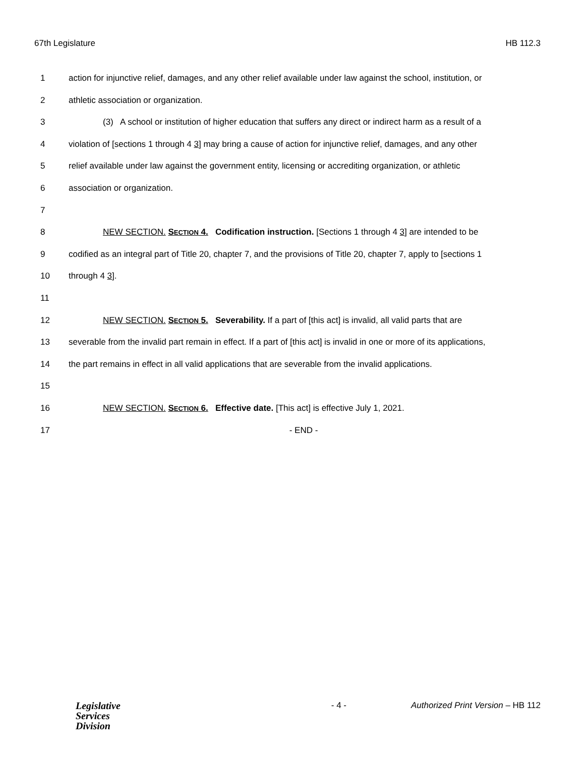67th Legislature HB 112.3
1 action for injunctive relief, damages, and any other relief available under law against the school, institution, or
2 athletic association or organization.
3 (3) A school or institution of higher education that suffers any direct or indirect harm as a result of a
4 violation of [sections 1 through 4 3] may bring a cause of action for injunctive relief, damages, and any other
5 relief available under law against the government entity, licensing or accrediting organization, or athletic
6 association or organization.
7
8 NEW SECTION. SECTION 4. Codification instruction. [Sections 1 through 4 3] are intended to be
9 codified as an integral part of Title 20, chapter 7, and the provisions of Title 20, chapter 7, apply to [sections 1
10 through 4 3].
11
12 NEW SECTION. SECTION 5. Severability. If a part of [this act] is invalid, all valid parts that are
13 severable from the invalid part remain in effect. If a part of [this act] is invalid in one or more of its applications,
14 the part remains in effect in all valid applications that are severable from the invalid applications.
15
16 NEW SECTION. SECTION 6. Effective date. [This act] is effective July 1, 2021.
17 - END -
Legislative
Services
Division
- 4 - Authorized Print Version – HB 112